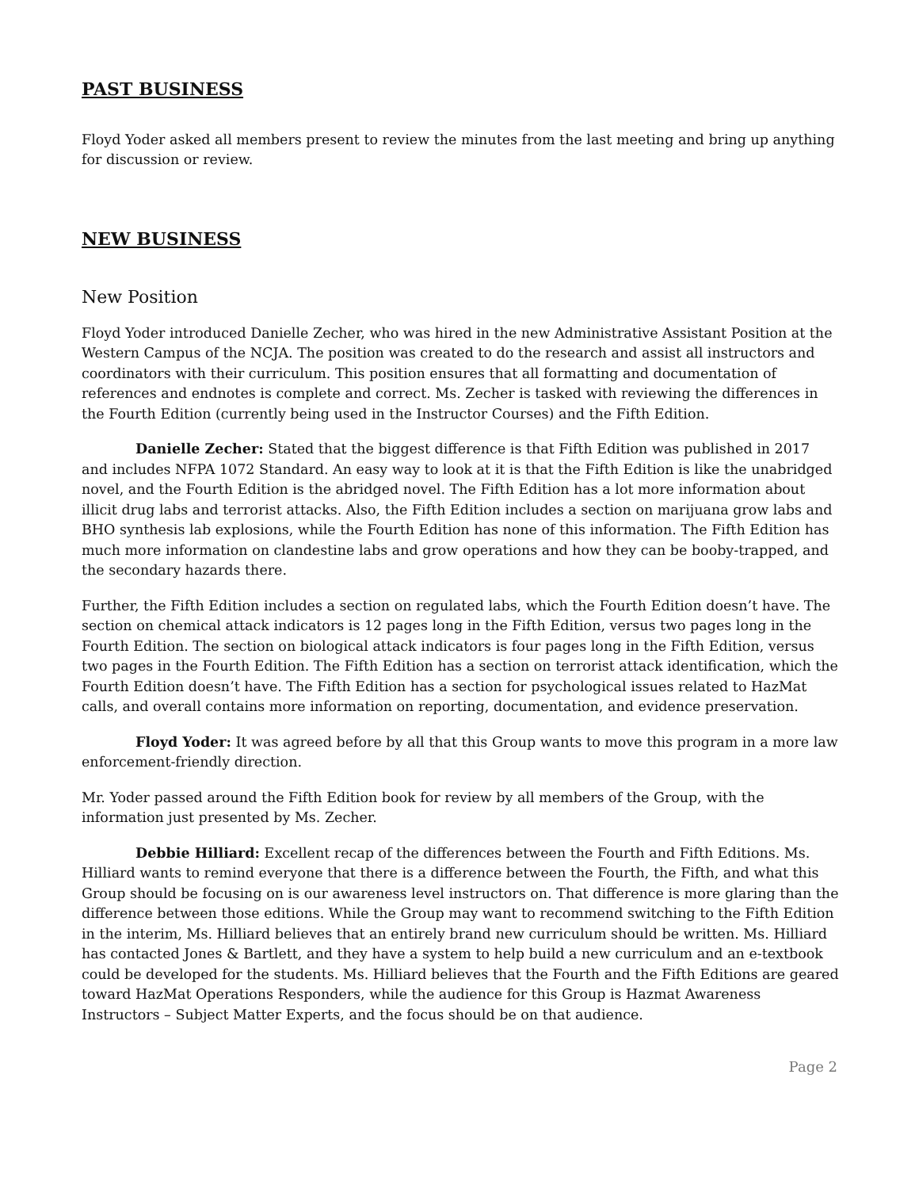PAST BUSINESS
Floyd Yoder asked all members present to review the minutes from the last meeting and bring up anything for discussion or review.
NEW BUSINESS
New Position
Floyd Yoder introduced Danielle Zecher, who was hired in the new Administrative Assistant Position at the Western Campus of the NCJA. The position was created to do the research and assist all instructors and coordinators with their curriculum. This position ensures that all formatting and documentation of references and endnotes is complete and correct. Ms. Zecher is tasked with reviewing the differences in the Fourth Edition (currently being used in the Instructor Courses) and the Fifth Edition.
Danielle Zecher: Stated that the biggest difference is that Fifth Edition was published in 2017 and includes NFPA 1072 Standard. An easy way to look at it is that the Fifth Edition is like the unabridged novel, and the Fourth Edition is the abridged novel. The Fifth Edition has a lot more information about illicit drug labs and terrorist attacks. Also, the Fifth Edition includes a section on marijuana grow labs and BHO synthesis lab explosions, while the Fourth Edition has none of this information. The Fifth Edition has much more information on clandestine labs and grow operations and how they can be booby-trapped, and the secondary hazards there.
Further, the Fifth Edition includes a section on regulated labs, which the Fourth Edition doesn’t have. The section on chemical attack indicators is 12 pages long in the Fifth Edition, versus two pages long in the Fourth Edition. The section on biological attack indicators is four pages long in the Fifth Edition, versus two pages in the Fourth Edition. The Fifth Edition has a section on terrorist attack identification, which the Fourth Edition doesn’t have. The Fifth Edition has a section for psychological issues related to HazMat calls, and overall contains more information on reporting, documentation, and evidence preservation.
Floyd Yoder: It was agreed before by all that this Group wants to move this program in a more law enforcement-friendly direction.
Mr. Yoder passed around the Fifth Edition book for review by all members of the Group, with the information just presented by Ms. Zecher.
Debbie Hilliard: Excellent recap of the differences between the Fourth and Fifth Editions. Ms. Hilliard wants to remind everyone that there is a difference between the Fourth, the Fifth, and what this Group should be focusing on is our awareness level instructors on. That difference is more glaring than the difference between those editions. While the Group may want to recommend switching to the Fifth Edition in the interim, Ms. Hilliard believes that an entirely brand new curriculum should be written. Ms. Hilliard has contacted Jones & Bartlett, and they have a system to help build a new curriculum and an e-textbook could be developed for the students. Ms. Hilliard believes that the Fourth and the Fifth Editions are geared toward HazMat Operations Responders, while the audience for this Group is Hazmat Awareness Instructors – Subject Matter Experts, and the focus should be on that audience.
Page 2